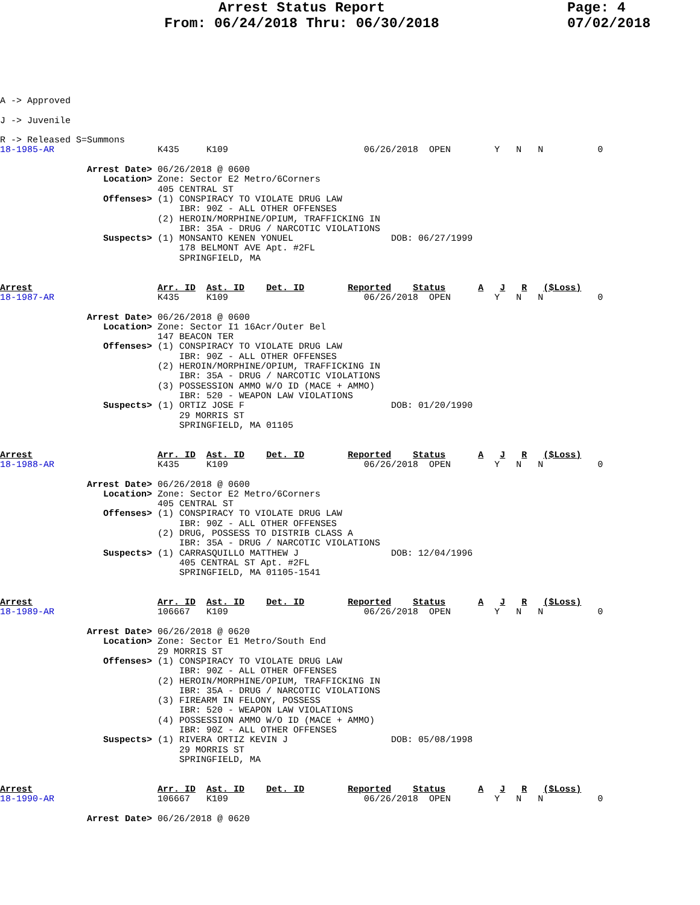Arrest Status Report
From: 06/24/2018 Thru: 06/30/2018
Page: 4
07/02/2018
A -> Approved

J -> Juvenile

R -> Released S=Summons
18-1985-AR                   K435     K109                         06/26/2018  OPEN        Y   N   N          0

                Arrest Date> 06/26/2018 @ 0600
                   Location> Zone: Sector E2 Metro/6Corners
                             405 CENTRAL ST
                   Offenses> (1) CONSPIRACY TO VIOLATE DRUG LAW
                                 IBR: 90Z - ALL OTHER OFFENSES
                             (2) HEROIN/MORPHINE/OPIUM, TRAFFICKING IN
                                 IBR: 35A - DRUG / NARCOTIC VIOLATIONS
                   Suspects> (1) MONSANTO KENEN YONUEL                  DOB: 06/27/1999
                                 178 BELMONT AVE Apt. #2FL
                                 SPRINGFIELD, MA


Arrest                       Arr. ID  Ast. ID    Det. ID        Reported    Status      A   J   R   ($Loss)
18-1987-AR                   K435     K109                         06/26/2018  OPEN        Y   N   N          0

                Arrest Date> 06/26/2018 @ 0600
                   Location> Zone: Sector I1 16Acr/Outer Bel
                             147 BEACON TER
                   Offenses> (1) CONSPIRACY TO VIOLATE DRUG LAW
                                 IBR: 90Z - ALL OTHER OFFENSES
                             (2) HEROIN/MORPHINE/OPIUM, TRAFFICKING IN
                                 IBR: 35A - DRUG / NARCOTIC VIOLATIONS
                             (3) POSSESSION AMMO W/O ID (MACE + AMMO)
                                 IBR: 520 - WEAPON LAW VIOLATIONS
                   Suspects> (1) ORTIZ JOSE F                           DOB: 01/20/1990
                                 29 MORRIS ST
                                 SPRINGFIELD, MA 01105


Arrest                       Arr. ID  Ast. ID    Det. ID        Reported    Status      A   J   R   ($Loss)
18-1988-AR                   K435     K109                         06/26/2018  OPEN        Y   N   N          0

                Arrest Date> 06/26/2018 @ 0600
                   Location> Zone: Sector E2 Metro/6Corners
                             405 CENTRAL ST
                   Offenses> (1) CONSPIRACY TO VIOLATE DRUG LAW
                                 IBR: 90Z - ALL OTHER OFFENSES
                             (2) DRUG, POSSESS TO DISTRIB CLASS A
                                 IBR: 35A - DRUG / NARCOTIC VIOLATIONS
                   Suspects> (1) CARRASQUILLO MATTHEW J                 DOB: 12/04/1996
                                 405 CENTRAL ST Apt. #2FL
                                 SPRINGFIELD, MA 01105-1541


Arrest                       Arr. ID  Ast. ID    Det. ID        Reported    Status      A   J   R   ($Loss)
18-1989-AR                   106667   K109                         06/26/2018  OPEN        Y   N   N          0

                Arrest Date> 06/26/2018 @ 0620
                   Location> Zone: Sector E1 Metro/South End
                             29 MORRIS ST
                   Offenses> (1) CONSPIRACY TO VIOLATE DRUG LAW
                                 IBR: 90Z - ALL OTHER OFFENSES
                             (2) HEROIN/MORPHINE/OPIUM, TRAFFICKING IN
                                 IBR: 35A - DRUG / NARCOTIC VIOLATIONS
                             (3) FIREARM IN FELONY, POSSESS
                                 IBR: 520 - WEAPON LAW VIOLATIONS
                             (4) POSSESSION AMMO W/O ID (MACE + AMMO)
                                 IBR: 90Z - ALL OTHER OFFENSES
                   Suspects> (1) RIVERA ORTIZ KEVIN J                   DOB: 05/08/1998
                                 29 MORRIS ST
                                 SPRINGFIELD, MA


Arrest                       Arr. ID  Ast. ID    Det. ID        Reported    Status      A   J   R   ($Loss)
18-1990-AR                   106667   K109                         06/26/2018  OPEN        Y   N   N          0

                Arrest Date> 06/26/2018 @ 0620